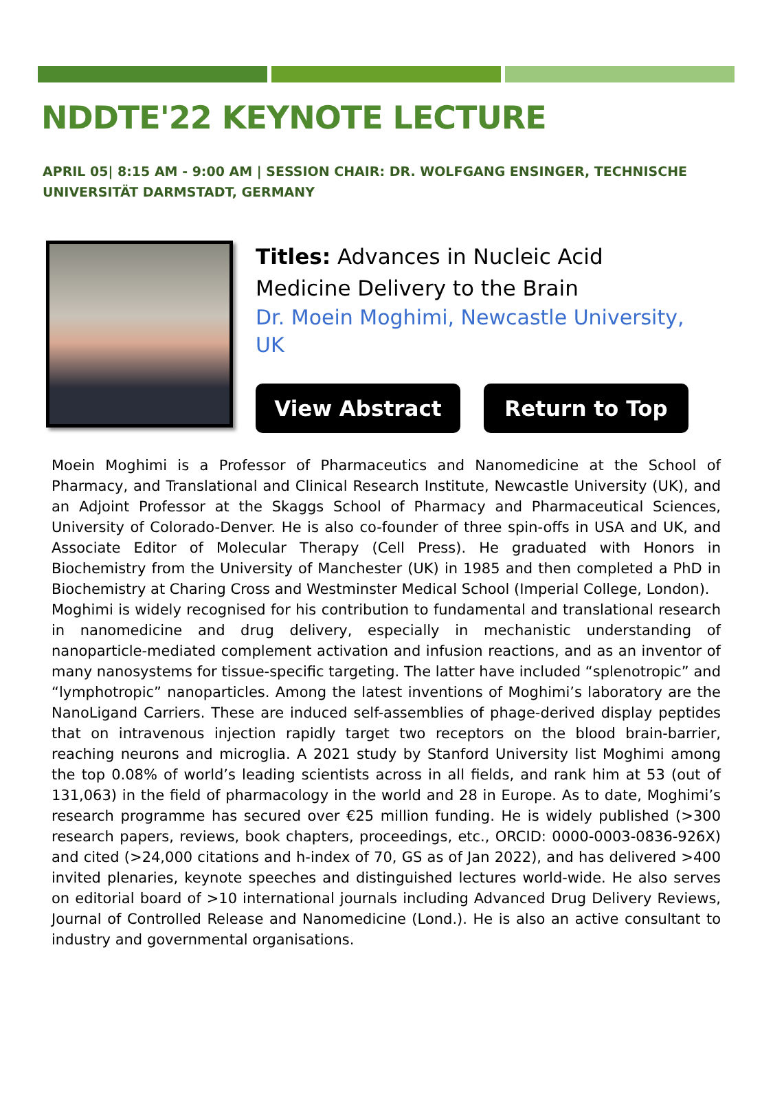NDDTE'22 KEYNOTE LECTURE
APRIL 05| 8:15 AM - 9:00 AM | SESSION CHAIR: DR. WOLFGANG ENSINGER, TECHNISCHE UNIVERSITÄT DARMSTADT, GERMANY
Titles: Advances in Nucleic Acid Medicine Delivery to the Brain
Dr. Moein Moghimi, Newcastle University, UK
View Abstract Return to Top
Moein Moghimi is a Professor of Pharmaceutics and Nanomedicine at the School of Pharmacy, and Translational and Clinical Research Institute, Newcastle University (UK), and an Adjoint Professor at the Skaggs School of Pharmacy and Pharmaceutical Sciences, University of Colorado-Denver. He is also co-founder of three spin-offs in USA and UK, and Associate Editor of Molecular Therapy (Cell Press). He graduated with Honors in Biochemistry from the University of Manchester (UK) in 1985 and then completed a PhD in Biochemistry at Charing Cross and Westminster Medical School (Imperial College, London).
Moghimi is widely recognised for his contribution to fundamental and translational research in nanomedicine and drug delivery, especially in mechanistic understanding of nanoparticle-mediated complement activation and infusion reactions, and as an inventor of many nanosystems for tissue-specific targeting. The latter have included “splenotropic” and “lymphotropic” nanoparticles. Among the latest inventions of Moghimi’s laboratory are the NanoLigand Carriers. These are induced self-assemblies of phage-derived display peptides that on intravenous injection rapidly target two receptors on the blood brain-barrier, reaching neurons and microglia. A 2021 study by Stanford University list Moghimi among the top 0.08% of world’s leading scientists across in all fields, and rank him at 53 (out of 131,063) in the field of pharmacology in the world and 28 in Europe. As to date, Moghimi’s research programme has secured over €25 million funding. He is widely published (>300 research papers, reviews, book chapters, proceedings, etc., ORCID: 0000-0003-0836-926X) and cited (>24,000 citations and h-index of 70, GS as of Jan 2022), and has delivered >400 invited plenaries, keynote speeches and distinguished lectures world-wide. He also serves on editorial board of >10 international journals including Advanced Drug Delivery Reviews, Journal of Controlled Release and Nanomedicine (Lond.). He is also an active consultant to industry and governmental organisations.